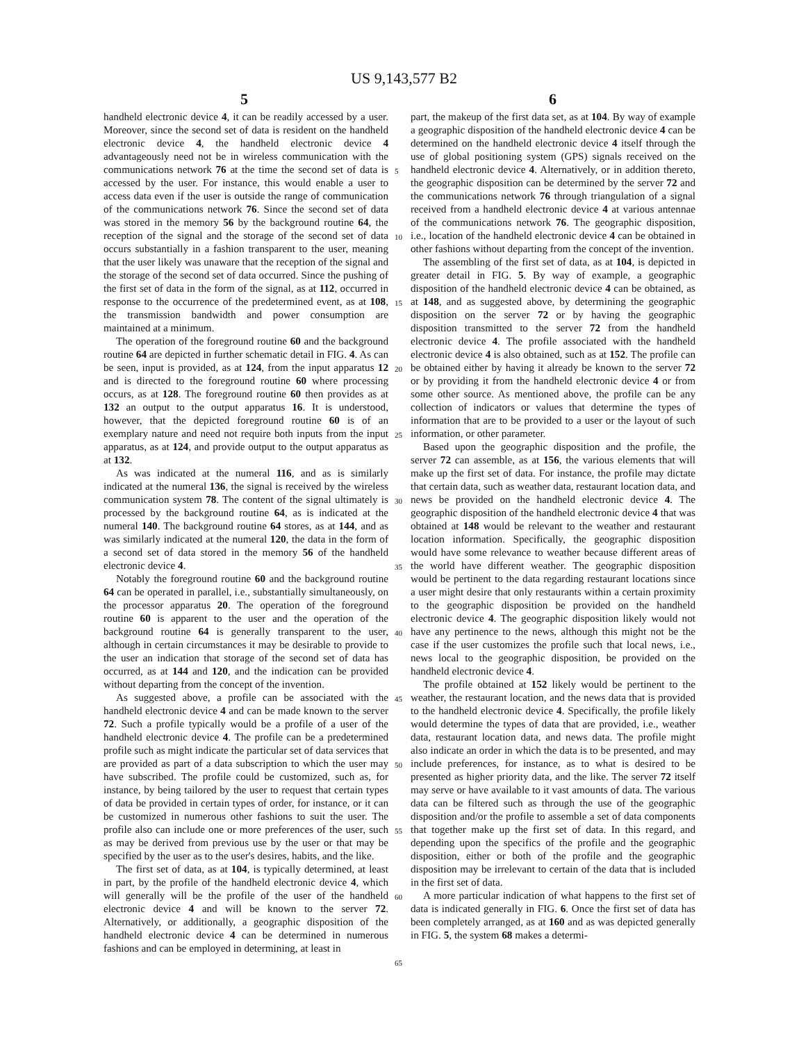US 9,143,577 B2
5 6
handheld electronic device 4, it can be readily accessed by a user. Moreover, since the second set of data is resident on the handheld electronic device 4, the handheld electronic device 4 advantageously need not be in wireless communication with the communications network 76 at the time the second set of data is accessed by the user. For instance, this would enable a user to access data even if the user is outside the range of communication of the communications network 76. Since the second set of data was stored in the memory 56 by the background routine 64, the reception of the signal and the storage of the second set of data occurs substantially in a fashion transparent to the user, meaning that the user likely was unaware that the reception of the signal and the storage of the second set of data occurred. Since the pushing of the first set of data in the form of the signal, as at 112, occurred in response to the occurrence of the predetermined event, as at 108, the transmission bandwidth and power consumption are maintained at a minimum.
The operation of the foreground routine 60 and the background routine 64 are depicted in further schematic detail in FIG. 4. As can be seen, input is provided, as at 124, from the input apparatus 12 and is directed to the foreground routine 60 where processing occurs, as at 128. The foreground routine 60 then provides as at 132 an output to the output apparatus 16. It is understood, however, that the depicted foreground routine 60 is of an exemplary nature and need not require both inputs from the input apparatus, as at 124, and provide output to the output apparatus as at 132.
As was indicated at the numeral 116, and as is similarly indicated at the numeral 136, the signal is received by the wireless communication system 78. The content of the signal ultimately is processed by the background routine 64, as is indicated at the numeral 140. The background routine 64 stores, as at 144, and as was similarly indicated at the numeral 120, the data in the form of a second set of data stored in the memory 56 of the handheld electronic device 4.
Notably the foreground routine 60 and the background routine 64 can be operated in parallel, i.e., substantially simultaneously, on the processor apparatus 20. The operation of the foreground routine 60 is apparent to the user and the operation of the background routine 64 is generally transparent to the user, although in certain circumstances it may be desirable to provide to the user an indication that storage of the second set of data has occurred, as at 144 and 120, and the indication can be provided without departing from the concept of the invention.
As suggested above, a profile can be associated with the handheld electronic device 4 and can be made known to the server 72. Such a profile typically would be a profile of a user of the handheld electronic device 4. The profile can be a predetermined profile such as might indicate the particular set of data services that are provided as part of a data subscription to which the user may have subscribed. The profile could be customized, such as, for instance, by being tailored by the user to request that certain types of data be provided in certain types of order, for instance, or it can be customized in numerous other fashions to suit the user. The profile also can include one or more preferences of the user, such as may be derived from previous use by the user or that may be specified by the user as to the user's desires, habits, and the like.
The first set of data, as at 104, is typically determined, at least in part, by the profile of the handheld electronic device 4, which will generally will be the profile of the user of the handheld electronic device 4 and will be known to the server 72. Alternatively, or additionally, a geographic disposition of the handheld electronic device 4 can be determined in numerous fashions and can be employed in determining, at least in
part, the makeup of the first data set, as at 104. By way of example a geographic disposition of the handheld electronic device 4 can be determined on the handheld electronic device 4 itself through the use of global positioning system (GPS) signals received on the handheld electronic device 4. Alternatively, or in addition thereto, the geographic disposition can be determined by the server 72 and the communications network 76 through triangulation of a signal received from a handheld electronic device 4 at various antennae of the communications network 76. The geographic disposition, i.e., location of the handheld electronic device 4 can be obtained in other fashions without departing from the concept of the invention.
The assembling of the first set of data, as at 104, is depicted in greater detail in FIG. 5. By way of example, a geographic disposition of the handheld electronic device 4 can be obtained, as at 148, and as suggested above, by determining the geographic disposition on the server 72 or by having the geographic disposition transmitted to the server 72 from the handheld electronic device 4. The profile associated with the handheld electronic device 4 is also obtained, such as at 152. The profile can be obtained either by having it already be known to the server 72 or by providing it from the handheld electronic device 4 or from some other source. As mentioned above, the profile can be any collection of indicators or values that determine the types of information that are to be provided to a user or the layout of such information, or other parameter.
Based upon the geographic disposition and the profile, the server 72 can assemble, as at 156, the various elements that will make up the first set of data. For instance, the profile may dictate that certain data, such as weather data, restaurant location data, and news be provided on the handheld electronic device 4. The geographic disposition of the handheld electronic device 4 that was obtained at 148 would be relevant to the weather and restaurant location information. Specifically, the geographic disposition would have some relevance to weather because different areas of the world have different weather. The geographic disposition would be pertinent to the data regarding restaurant locations since a user might desire that only restaurants within a certain proximity to the geographic disposition be provided on the handheld electronic device 4. The geographic disposition likely would not have any pertinence to the news, although this might not be the case if the user customizes the profile such that local news, i.e., news local to the geographic disposition, be provided on the handheld electronic device 4.
The profile obtained at 152 likely would be pertinent to the weather, the restaurant location, and the news data that is provided to the handheld electronic device 4. Specifically, the profile likely would determine the types of data that are provided, i.e., weather data, restaurant location data, and news data. The profile might also indicate an order in which the data is to be presented, and may include preferences, for instance, as to what is desired to be presented as higher priority data, and the like. The server 72 itself may serve or have available to it vast amounts of data. The various data can be filtered such as through the use of the geographic disposition and/or the profile to assemble a set of data components that together make up the first set of data. In this regard, and depending upon the specifics of the profile and the geographic disposition, either or both of the profile and the geographic disposition may be irrelevant to certain of the data that is included in the first set of data.
A more particular indication of what happens to the first set of data is indicated generally in FIG. 6. Once the first set of data has been completely arranged, as at 160 and as was depicted generally in FIG. 5, the system 68 makes a determi-
5
10
15
20
25
30
35
40
45
50
55
60
65